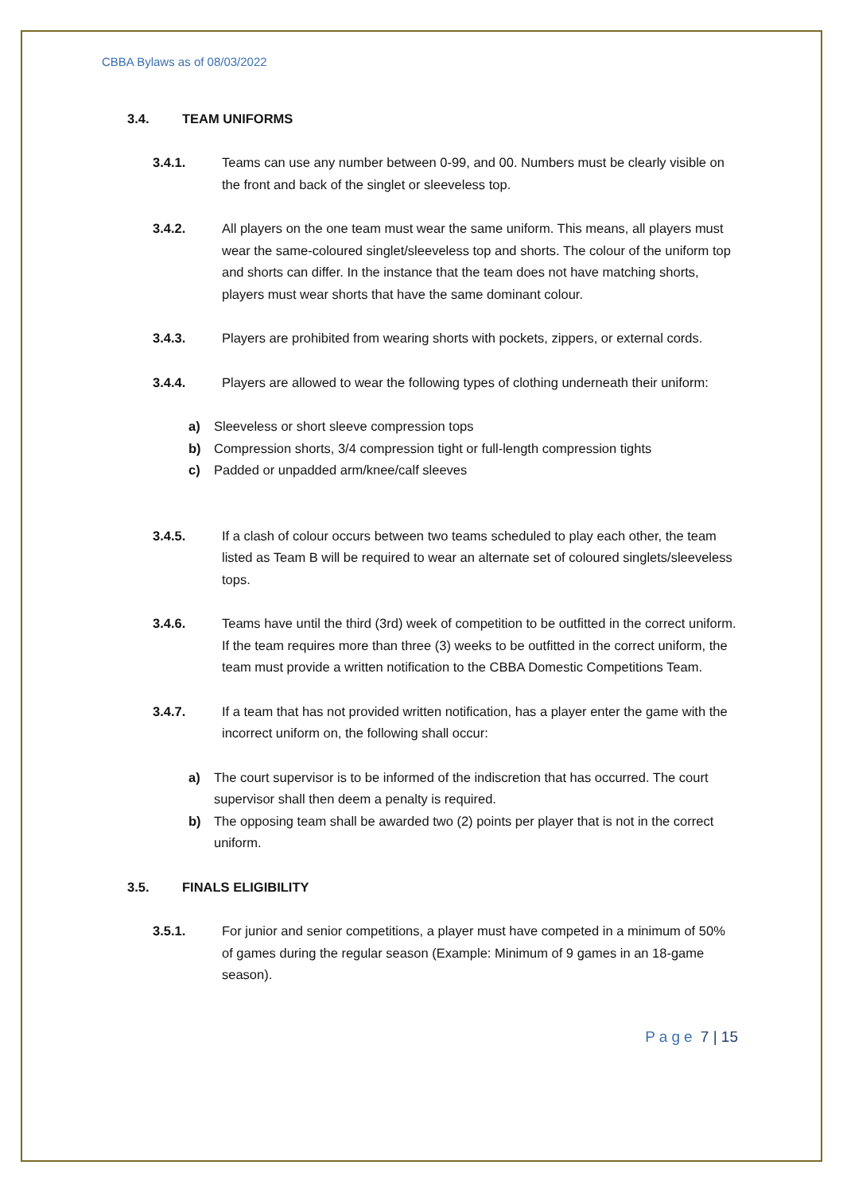CBBA Bylaws as of 08/03/2022
3.4. TEAM UNIFORMS
3.4.1. Teams can use any number between 0-99, and 00. Numbers must be clearly visible on the front and back of the singlet or sleeveless top.
3.4.2. All players on the one team must wear the same uniform. This means, all players must wear the same-coloured singlet/sleeveless top and shorts. The colour of the uniform top and shorts can differ. In the instance that the team does not have matching shorts, players must wear shorts that have the same dominant colour.
3.4.3. Players are prohibited from wearing shorts with pockets, zippers, or external cords.
3.4.4. Players are allowed to wear the following types of clothing underneath their uniform:
a) Sleeveless or short sleeve compression tops
b) Compression shorts, 3/4 compression tight or full-length compression tights
c) Padded or unpadded arm/knee/calf sleeves
3.4.5. If a clash of colour occurs between two teams scheduled to play each other, the team listed as Team B will be required to wear an alternate set of coloured singlets/sleeveless tops.
3.4.6. Teams have until the third (3rd) week of competition to be outfitted in the correct uniform. If the team requires more than three (3) weeks to be outfitted in the correct uniform, the team must provide a written notification to the CBBA Domestic Competitions Team.
3.4.7. If a team that has not provided written notification, has a player enter the game with the incorrect uniform on, the following shall occur:
a) The court supervisor is to be informed of the indiscretion that has occurred. The court supervisor shall then deem a penalty is required.
b) The opposing team shall be awarded two (2) points per player that is not in the correct uniform.
3.5. FINALS ELIGIBILITY
3.5.1. For junior and senior competitions, a player must have competed in a minimum of 50% of games during the regular season (Example: Minimum of 9 games in an 18-game season).
Page 7 | 15